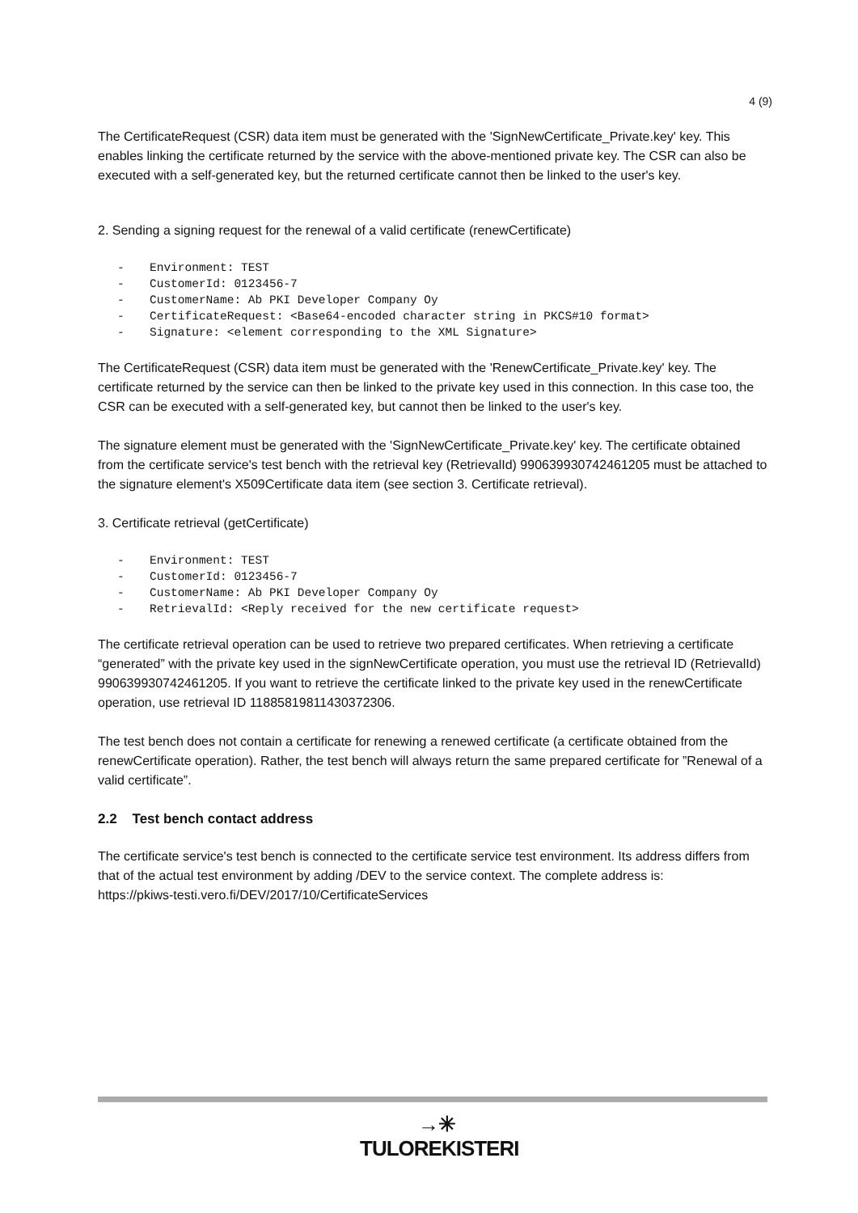4 (9)
The CertificateRequest (CSR) data item must be generated with the 'SignNewCertificate_Private.key' key. This enables linking the certificate returned by the service with the above-mentioned private key. The CSR can also be executed with a self-generated key, but the returned certificate cannot then be linked to the user's key.
2. Sending a signing request for the renewal of a valid certificate (renewCertificate)
- Environment: TEST
- CustomerId: 0123456-7
- CustomerName: Ab PKI Developer Company Oy
- CertificateRequest: <Base64-encoded character string in PKCS#10 format>
- Signature: <element corresponding to the XML Signature>
The CertificateRequest (CSR) data item must be generated with the 'RenewCertificate_Private.key' key. The certificate returned by the service can then be linked to the private key used in this connection. In this case too, the CSR can be executed with a self-generated key, but cannot then be linked to the user's key.
The signature element must be generated with the 'SignNewCertificate_Private.key' key. The certificate obtained from the certificate service's test bench with the retrieval key (RetrievalId) 990639930742461205 must be attached to the signature element's X509Certificate data item (see section 3. Certificate retrieval).
3. Certificate retrieval (getCertificate)
- Environment: TEST
- CustomerId: 0123456-7
- CustomerName: Ab PKI Developer Company Oy
- RetrievalId: <Reply received for the new certificate request>
The certificate retrieval operation can be used to retrieve two prepared certificates. When retrieving a certificate “generated” with the private key used in the signNewCertificate operation, you must use the retrieval ID (RetrievalId) 990639930742461205. If you want to retrieve the certificate linked to the private key used in the renewCertificate operation, use retrieval ID 11885819811430372306.
The test bench does not contain a certificate for renewing a renewed certificate (a certificate obtained from the renewCertificate operation). Rather, the test bench will always return the same prepared certificate for ”Renewal of a valid certificate”.
2.2 Test bench contact address
The certificate service's test bench is connected to the certificate service test environment. Its address differs from that of the actual test environment by adding /DEV to the service context. The complete address is:
https://pkiws-testi.vero.fi/DEV/2017/10/CertificateServices
→✳
TULOREKISTERI